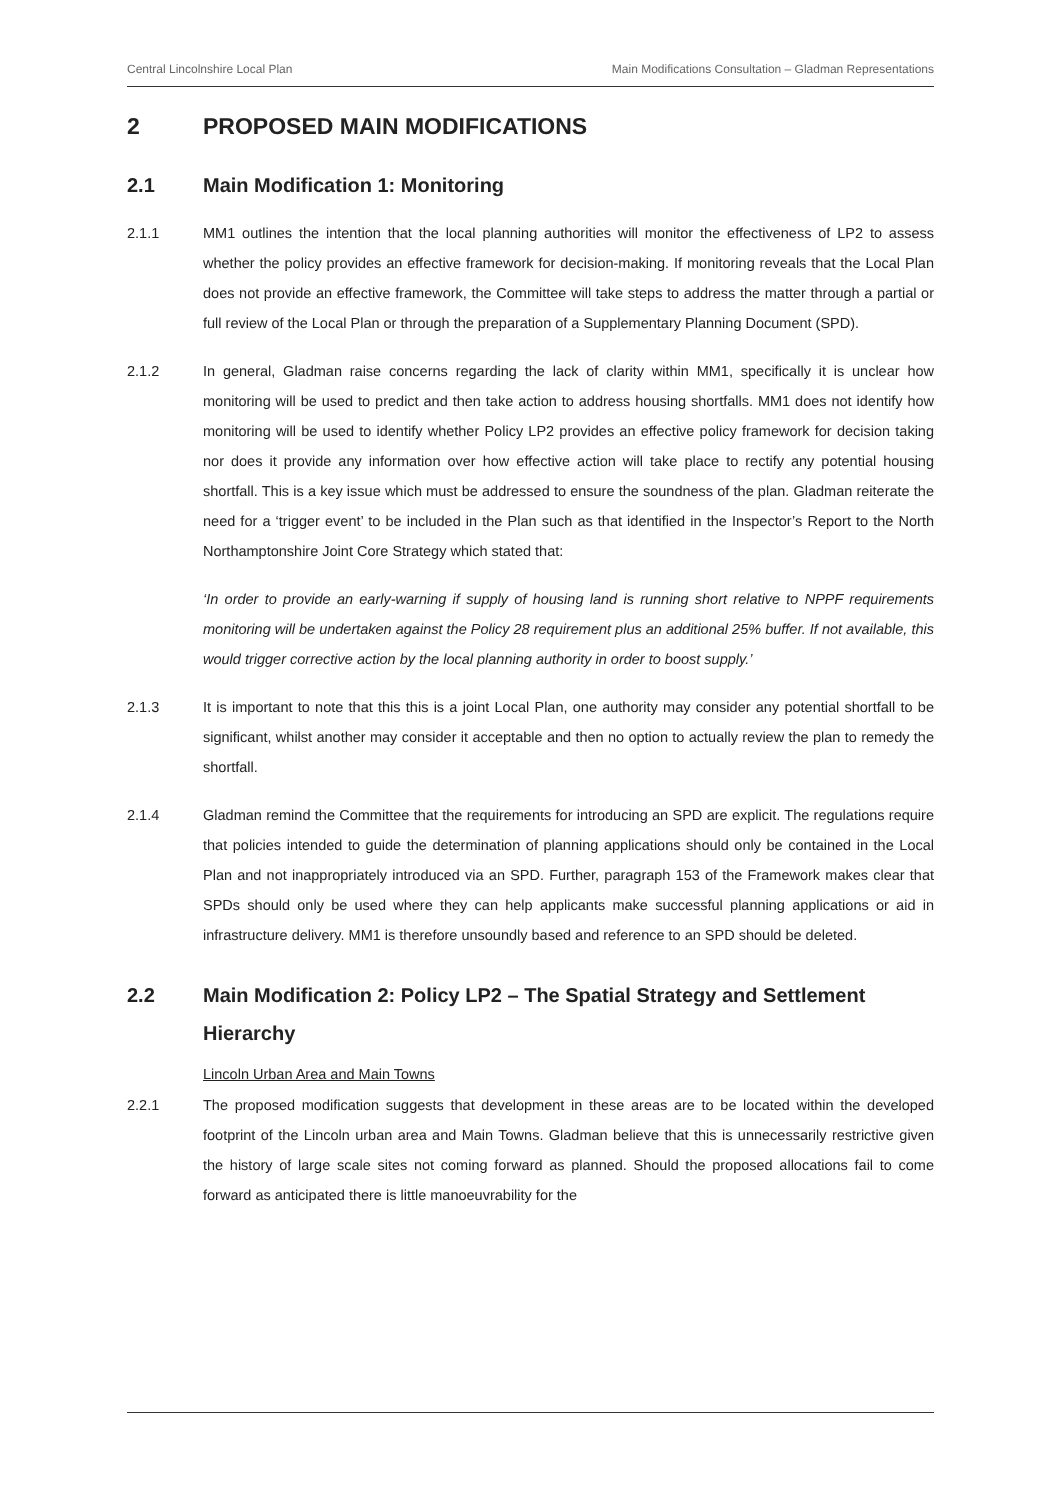Central Lincolnshire Local Plan Main Modifications Consultation – Gladman Representations
2 PROPOSED MAIN MODIFICATIONS
2.1 Main Modification 1: Monitoring
2.1.1 MM1 outlines the intention that the local planning authorities will monitor the effectiveness of LP2 to assess whether the policy provides an effective framework for decision-making. If monitoring reveals that the Local Plan does not provide an effective framework, the Committee will take steps to address the matter through a partial or full review of the Local Plan or through the preparation of a Supplementary Planning Document (SPD).
2.1.2 In general, Gladman raise concerns regarding the lack of clarity within MM1, specifically it is unclear how monitoring will be used to predict and then take action to address housing shortfalls. MM1 does not identify how monitoring will be used to identify whether Policy LP2 provides an effective policy framework for decision taking nor does it provide any information over how effective action will take place to rectify any potential housing shortfall. This is a key issue which must be addressed to ensure the soundness of the plan. Gladman reiterate the need for a ‘trigger event’ to be included in the Plan such as that identified in the Inspector’s Report to the North Northamptonshire Joint Core Strategy which stated that:
‘In order to provide an early-warning if supply of housing land is running short relative to NPPF requirements monitoring will be undertaken against the Policy 28 requirement plus an additional 25% buffer. If not available, this would trigger corrective action by the local planning authority in order to boost supply.’
2.1.3 It is important to note that this this is a joint Local Plan, one authority may consider any potential shortfall to be significant, whilst another may consider it acceptable and then no option to actually review the plan to remedy the shortfall.
2.1.4 Gladman remind the Committee that the requirements for introducing an SPD are explicit. The regulations require that policies intended to guide the determination of planning applications should only be contained in the Local Plan and not inappropriately introduced via an SPD. Further, paragraph 153 of the Framework makes clear that SPDs should only be used where they can help applicants make successful planning applications or aid in infrastructure delivery. MM1 is therefore unsoundly based and reference to an SPD should be deleted.
2.2 Main Modification 2: Policy LP2 – The Spatial Strategy and Settlement Hierarchy
Lincoln Urban Area and Main Towns
2.2.1 The proposed modification suggests that development in these areas are to be located within the developed footprint of the Lincoln urban area and Main Towns. Gladman believe that this is unnecessarily restrictive given the history of large scale sites not coming forward as planned. Should the proposed allocations fail to come forward as anticipated there is little manoeuvrability for the